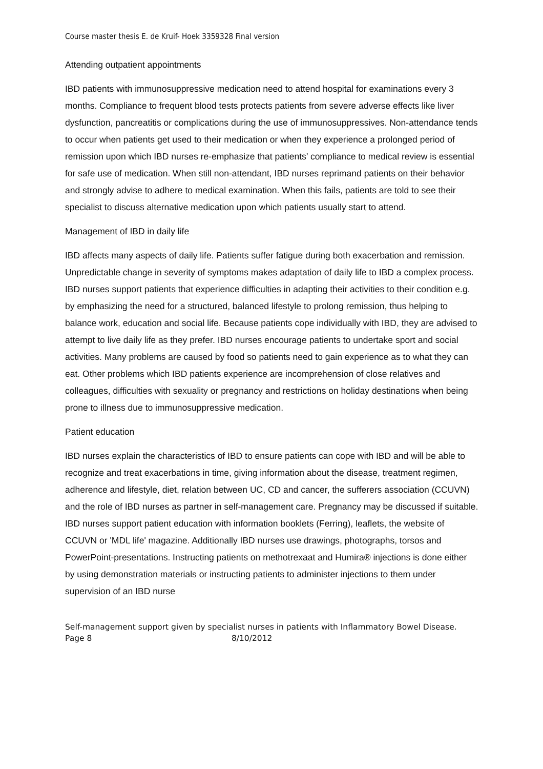Course master thesis E. de Kruif- Hoek 3359328 Final version
Attending outpatient appointments
IBD patients with immunosuppressive medication need to attend hospital for examinations every 3 months. Compliance to frequent blood tests protects patients from severe adverse effects like liver dysfunction, pancreatitis or complications during the use of immunosuppressives. Non-attendance tends to occur when patients get used to their medication or when they experience a prolonged period of remission upon which IBD nurses re-emphasize that patients’ compliance to medical review is essential for safe use of medication. When still non-attendant, IBD nurses reprimand patients on their behavior and strongly advise to adhere to medical examination. When this fails, patients are told to see their specialist to discuss alternative medication upon which patients usually start to attend.
Management of IBD in daily life
IBD affects many aspects of daily life. Patients suffer fatigue during both exacerbation and remission. Unpredictable change in severity of symptoms makes adaptation of daily life to IBD a complex process. IBD nurses support patients that experience difficulties in adapting their activities to their condition e.g. by emphasizing the need for a structured, balanced lifestyle to prolong remission, thus helping to balance work, education and social life. Because patients cope individually with IBD, they are advised to attempt to live daily life as they prefer. IBD nurses encourage patients to undertake sport and social activities. Many problems are caused by food so patients need to gain experience as to what they can eat. Other problems which IBD patients experience are incomprehension of close relatives and colleagues, difficulties with sexuality or pregnancy and restrictions on holiday destinations when being prone to illness due to immunosuppressive medication.
Patient education
IBD nurses explain the characteristics of IBD to ensure patients can cope with IBD and will be able to recognize and treat exacerbations in time, giving information about the disease, treatment regimen, adherence and lifestyle, diet, relation between UC, CD and cancer, the sufferers association (CCUVN) and the role of IBD nurses as partner in self-management care. Pregnancy may be discussed if suitable. IBD nurses support patient education with information booklets (Ferring), leaflets, the website of CCUVN or 'MDL life' magazine. Additionally IBD nurses use drawings, photographs, torsos and PowerPoint-presentations. Instructing patients on methotrexaat and Humira® injections is done either by using demonstration materials or instructing patients to administer injections to them under supervision of an IBD nurse
Self-management support given by specialist nurses in patients with Inflammatory Bowel Disease.
Page 8 8/10/2012